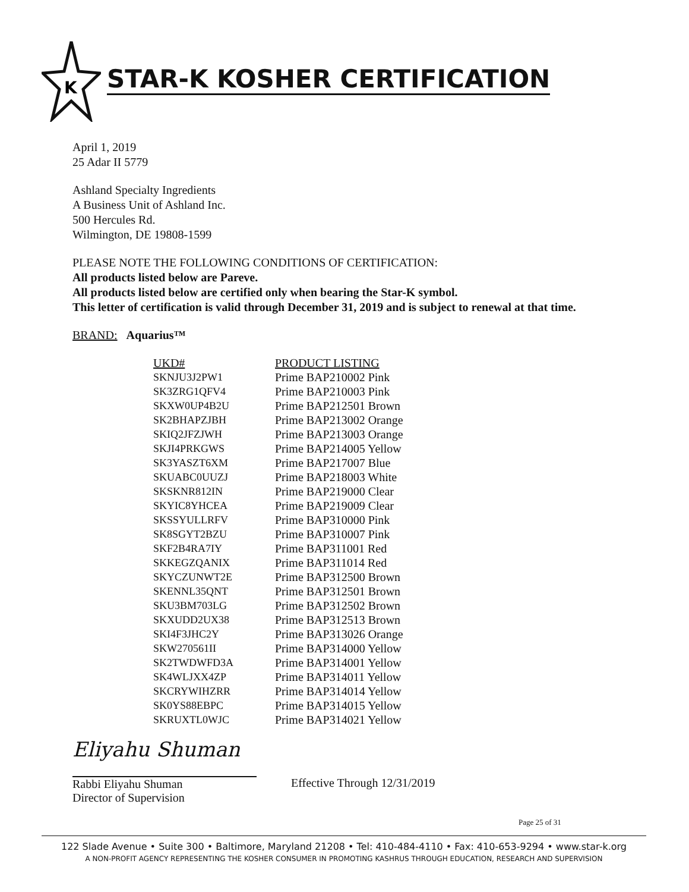K
STAR-K KOSHER CERTIFICATION
April 1, 2019
25 Adar II 5779
Ashland Specialty Ingredients
A Business Unit of Ashland Inc.
500 Hercules Rd.
Wilmington, DE 19808-1599
PLEASE NOTE THE FOLLOWING CONDITIONS OF CERTIFICATION:
All products listed below are Pareve.
All products listed below are certified only when bearing the Star-K symbol.
This letter of certification is valid through December 31, 2019 and is subject to renewal at that time.
BRAND: Aquarius™
| UKD# | PRODUCT LISTING |
| --- | --- |
| SKNJU3J2PW1 | Prime BAP210002 Pink |
| SK3ZRG1QFV4 | Prime BAP210003 Pink |
| SKXW0UP4B2U | Prime BAP212501 Brown |
| SK2BHAPZJBH | Prime BAP213002 Orange |
| SKIQ2JFZJWH | Prime BAP213003 Orange |
| SKJI4PRKGWS | Prime BAP214005 Yellow |
| SK3YASZT6XM | Prime BAP217007 Blue |
| SKUABC0UUZJ | Prime BAP218003 White |
| SKSKNR812IN | Prime BAP219000 Clear |
| SKYIC8YHCEA | Prime BAP219009 Clear |
| SKSSYULLRFV | Prime BAP310000 Pink |
| SK8SGYT2BZU | Prime BAP310007 Pink |
| SKF2B4RA7IY | Prime BAP311001 Red |
| SKKEGZQANIX | Prime BAP311014 Red |
| SKYCZUNWT2E | Prime BAP312500 Brown |
| SKENNL35QNT | Prime BAP312501 Brown |
| SKU3BM703LG | Prime BAP312502 Brown |
| SKXUDD2UX38 | Prime BAP312513 Brown |
| SKI4F3JHC2Y | Prime BAP313026 Orange |
| SKW270561II | Prime BAP314000 Yellow |
| SK2TWDWFD3A | Prime BAP314001 Yellow |
| SK4WLJXX4ZP | Prime BAP314011 Yellow |
| SKCRYWIHZRR | Prime BAP314014 Yellow |
| SK0YS88EBPC | Prime BAP314015 Yellow |
| SKRUXTL0WJC | Prime BAP314021 Yellow |
Eliyahu Shuman
Rabbi Eliyahu Shuman
Director of Supervision
Effective Through 12/31/2019
Page 25 of 31
122 Slade Avenue • Suite 300 • Baltimore, Maryland 21208 • Tel: 410-484-4110 • Fax: 410-653-9294 • www.star-k.org
A NON-PROFIT AGENCY REPRESENTING THE KOSHER CONSUMER IN PROMOTING KASHRUS THROUGH EDUCATION, RESEARCH AND SUPERVISION